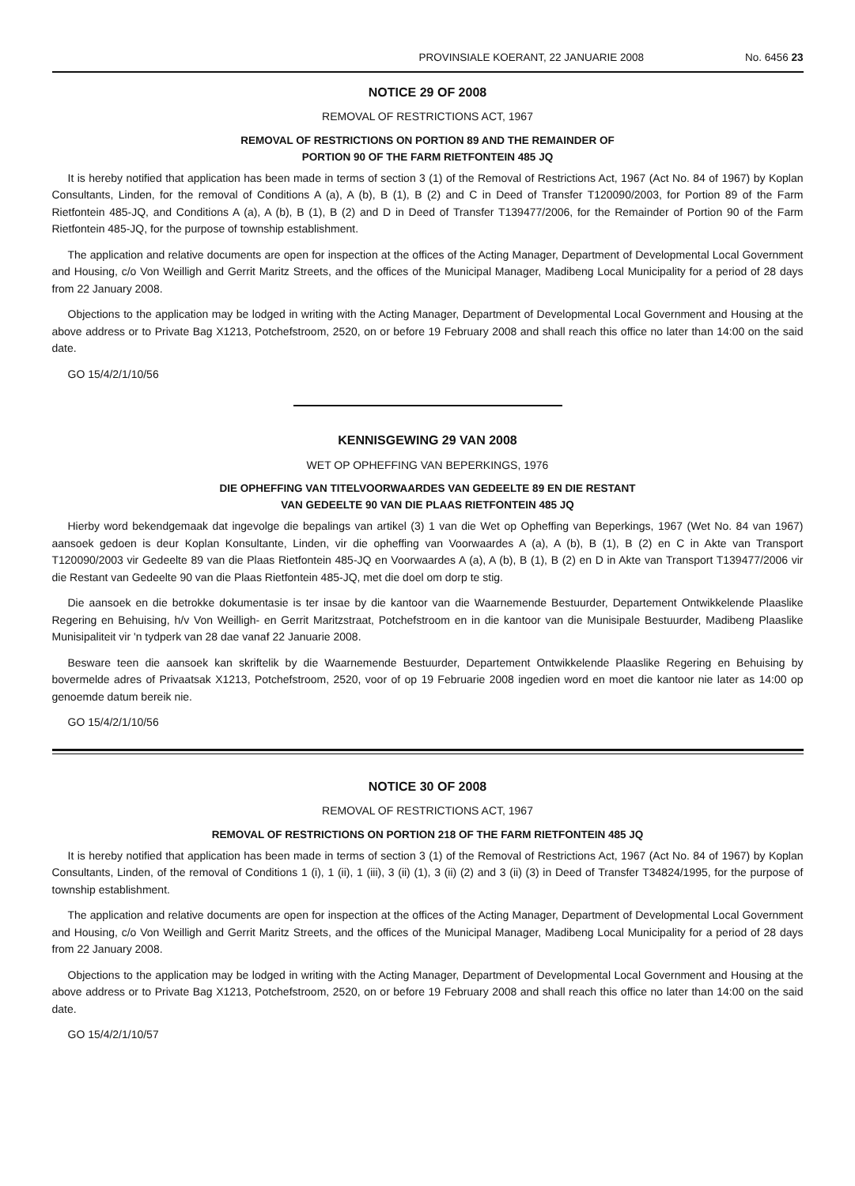PROVINSIALE KOERANT, 22 JANUARIE 2008 No. 6456 23
NOTICE 29 OF 2008
REMOVAL OF RESTRICTIONS ACT, 1967
REMOVAL OF RESTRICTIONS ON PORTION 89 AND THE REMAINDER OF
PORTION 90 OF THE FARM RIETFONTEIN 485 JQ
It is hereby notified that application has been made in terms of section 3 (1) of the Removal of Restrictions Act, 1967 (Act No. 84 of 1967) by Koplan Consultants, Linden, for the removal of Conditions A (a), A (b), B (1), B (2) and C in Deed of Transfer T120090/2003, for Portion 89 of the Farm Rietfontein 485-JQ, and Conditions A (a), A (b), B (1), B (2) and D in Deed of Transfer T139477/2006, for the Remainder of Portion 90 of the Farm Rietfontein 485-JQ, for the purpose of township establishment.
The application and relative documents are open for inspection at the offices of the Acting Manager, Department of Developmental Local Government and Housing, c/o Von Weilligh and Gerrit Maritz Streets, and the offices of the Municipal Manager, Madibeng Local Municipality for a period of 28 days from 22 January 2008.
Objections to the application may be lodged in writing with the Acting Manager, Department of Developmental Local Government and Housing at the above address or to Private Bag X1213, Potchefstroom, 2520, on or before 19 February 2008 and shall reach this office no later than 14:00 on the said date.
GO 15/4/2/1/10/56
KENNISGEWING 29 VAN 2008
WET OP OPHEFFING VAN BEPERKINGS, 1976
DIE OPHEFFING VAN TITELVOORWAARDES VAN GEDEELTE 89 EN DIE RESTANT
VAN GEDEELTE 90 VAN DIE PLAAS RIETFONTEIN 485 JQ
Hierby word bekendgemaak dat ingevolge die bepalings van artikel (3) 1 van die Wet op Opheffing van Beperkings, 1967 (Wet No. 84 van 1967) aansoek gedoen is deur Koplan Konsultante, Linden, vir die opheffing van Voorwaardes A (a), A (b), B (1), B (2) en C in Akte van Transport T120090/2003 vir Gedeelte 89 van die Plaas Rietfontein 485-JQ en Voorwaardes A (a), A (b), B (1), B (2) en D in Akte van Transport T139477/2006 vir die Restant van Gedeelte 90 van die Plaas Rietfontein 485-JQ, met die doel om dorp te stig.
Die aansoek en die betrokke dokumentasie is ter insae by die kantoor van die Waarnemende Bestuurder, Departement Ontwikkelende Plaaslike Regering en Behuising, h/v Von Weilligh- en Gerrit Maritzstraat, Potchefstroom en in die kantoor van die Munisipale Bestuurder, Madibeng Plaaslike Munisipaliteit vir 'n tydperk van 28 dae vanaf 22 Januarie 2008.
Besware teen die aansoek kan skriftelik by die Waarnemende Bestuurder, Departement Ontwikkelende Plaaslike Regering en Behuising by bovermelde adres of Privaatsak X1213, Potchefstroom, 2520, voor of op 19 Februarie 2008 ingedien word en moet die kantoor nie later as 14:00 op genoemde datum bereik nie.
GO 15/4/2/1/10/56
NOTICE 30 OF 2008
REMOVAL OF RESTRICTIONS ACT, 1967
REMOVAL OF RESTRICTIONS ON PORTION 218 OF THE FARM RIETFONTEIN 485 JQ
It is hereby notified that application has been made in terms of section 3 (1) of the Removal of Restrictions Act, 1967 (Act No. 84 of 1967) by Koplan Consultants, Linden, of the removal of Conditions 1 (i), 1 (ii), 1 (iii), 3 (ii) (1), 3 (ii) (2) and 3 (ii) (3) in Deed of Transfer T34824/1995, for the purpose of township establishment.
The application and relative documents are open for inspection at the offices of the Acting Manager, Department of Developmental Local Government and Housing, c/o Von Weilligh and Gerrit Maritz Streets, and the offices of the Municipal Manager, Madibeng Local Municipality for a period of 28 days from 22 January 2008.
Objections to the application may be lodged in writing with the Acting Manager, Department of Developmental Local Government and Housing at the above address or to Private Bag X1213, Potchefstroom, 2520, on or before 19 February 2008 and shall reach this office no later than 14:00 on the said date.
GO 15/4/2/1/10/57